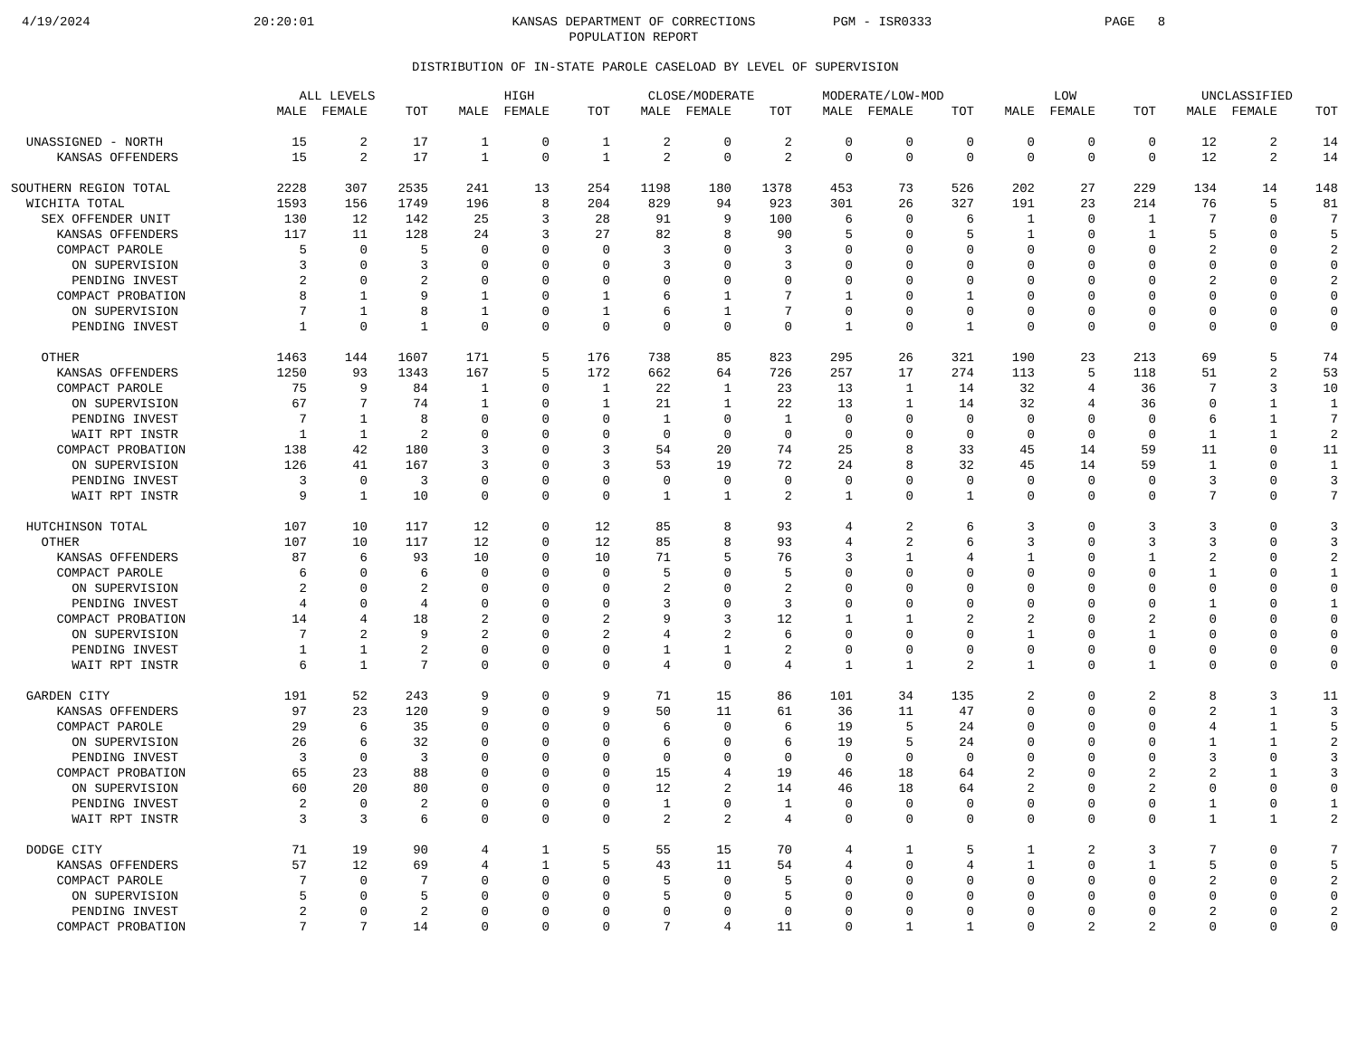4/19/2024 20:20:01 KANSAS DEPARTMENT OF CORRECTIONS
POPULATION REPORT PGM - ISR0333 PAGE 8
DISTRIBUTION OF IN-STATE PAROLE CASELOAD BY LEVEL OF SUPERVISION
| | ALL LEVELS | | | HIGH | | | CLOSE/MODERATE | | | MODERATE/LOW-MOD | | | LOW | | | UNCLASSIFIED | | |
| --- | --- | --- | --- | --- | --- | --- | --- | --- | --- | --- | --- | --- | --- | --- | --- | --- | --- | --- |
| | MALE | FEMALE | TOT | MALE | FEMALE | TOT | MALE | FEMALE | TOT | MALE | FEMALE | TOT | MALE | FEMALE | TOT | MALE | FEMALE | TOT |
| UNASSIGNED - NORTH | 15 | 2 | 17 | 1 | 0 | 1 | 2 | 0 | 2 | 0 | 0 | 0 | 0 | 0 | 0 | 12 | 2 | 14 |
| KANSAS OFFENDERS | 15 | 2 | 17 | 1 | 0 | 1 | 2 | 0 | 2 | 0 | 0 | 0 | 0 | 0 | 0 | 12 | 2 | 14 |
| SOUTHERN REGION TOTAL | 2228 | 307 | 2535 | 241 | 13 | 254 | 1198 | 180 | 1378 | 453 | 73 | 526 | 202 | 27 | 229 | 134 | 14 | 148 |
| WICHITA TOTAL | 1593 | 156 | 1749 | 196 | 8 | 204 | 829 | 94 | 923 | 301 | 26 | 327 | 191 | 23 | 214 | 76 | 5 | 81 |
| SEX OFFENDER UNIT | 130 | 12 | 142 | 25 | 3 | 28 | 91 | 9 | 100 | 6 | 0 | 6 | 1 | 0 | 1 | 7 | 0 | 7 |
| KANSAS OFFENDERS | 117 | 11 | 128 | 24 | 3 | 27 | 82 | 8 | 90 | 5 | 0 | 5 | 1 | 0 | 1 | 5 | 0 | 5 |
| COMPACT PAROLE | 5 | 0 | 5 | 0 | 0 | 0 | 3 | 0 | 3 | 0 | 0 | 0 | 0 | 0 | 0 | 2 | 0 | 2 |
| ON SUPERVISION | 3 | 0 | 3 | 0 | 0 | 0 | 3 | 0 | 3 | 0 | 0 | 0 | 0 | 0 | 0 | 0 | 0 | 0 |
| PENDING INVEST | 2 | 0 | 2 | 0 | 0 | 0 | 0 | 0 | 0 | 0 | 0 | 0 | 0 | 0 | 0 | 2 | 0 | 2 |
| COMPACT PROBATION | 8 | 1 | 9 | 1 | 0 | 1 | 6 | 1 | 7 | 1 | 0 | 1 | 0 | 0 | 0 | 0 | 0 | 0 |
| ON SUPERVISION | 7 | 1 | 8 | 1 | 0 | 1 | 6 | 1 | 7 | 0 | 0 | 0 | 0 | 0 | 0 | 0 | 0 | 0 |
| PENDING INVEST | 1 | 0 | 1 | 0 | 0 | 0 | 0 | 0 | 0 | 1 | 0 | 1 | 0 | 0 | 0 | 0 | 0 | 0 |
| OTHER | 1463 | 144 | 1607 | 171 | 5 | 176 | 738 | 85 | 823 | 295 | 26 | 321 | 190 | 23 | 213 | 69 | 5 | 74 |
| KANSAS OFFENDERS | 1250 | 93 | 1343 | 167 | 5 | 172 | 662 | 64 | 726 | 257 | 17 | 274 | 113 | 5 | 118 | 51 | 2 | 53 |
| COMPACT PAROLE | 75 | 9 | 84 | 1 | 0 | 1 | 22 | 1 | 23 | 13 | 1 | 14 | 32 | 4 | 36 | 7 | 3 | 10 |
| ON SUPERVISION | 67 | 7 | 74 | 1 | 0 | 1 | 21 | 1 | 22 | 13 | 1 | 14 | 32 | 4 | 36 | 0 | 1 | 1 |
| PENDING INVEST | 7 | 1 | 8 | 0 | 0 | 0 | 1 | 0 | 1 | 0 | 0 | 0 | 0 | 0 | 0 | 6 | 1 | 7 |
| WAIT RPT INSTR | 1 | 1 | 2 | 0 | 0 | 0 | 0 | 0 | 0 | 0 | 0 | 0 | 0 | 0 | 0 | 1 | 1 | 2 |
| COMPACT PROBATION | 138 | 42 | 180 | 3 | 0 | 3 | 54 | 20 | 74 | 25 | 8 | 33 | 45 | 14 | 59 | 11 | 0 | 11 |
| ON SUPERVISION | 126 | 41 | 167 | 3 | 0 | 3 | 53 | 19 | 72 | 24 | 8 | 32 | 45 | 14 | 59 | 1 | 0 | 1 |
| PENDING INVEST | 3 | 0 | 3 | 0 | 0 | 0 | 0 | 0 | 0 | 0 | 0 | 0 | 0 | 0 | 0 | 3 | 0 | 3 |
| WAIT RPT INSTR | 9 | 1 | 10 | 0 | 0 | 0 | 1 | 1 | 2 | 1 | 0 | 1 | 0 | 0 | 0 | 7 | 0 | 7 |
| HUTCHINSON TOTAL | 107 | 10 | 117 | 12 | 0 | 12 | 85 | 8 | 93 | 4 | 2 | 6 | 3 | 0 | 3 | 3 | 0 | 3 |
| OTHER | 107 | 10 | 117 | 12 | 0 | 12 | 85 | 8 | 93 | 4 | 2 | 6 | 3 | 0 | 3 | 3 | 0 | 3 |
| KANSAS OFFENDERS | 87 | 6 | 93 | 10 | 0 | 10 | 71 | 5 | 76 | 3 | 1 | 4 | 1 | 0 | 1 | 2 | 0 | 2 |
| COMPACT PAROLE | 6 | 0 | 6 | 0 | 0 | 0 | 5 | 0 | 5 | 0 | 0 | 0 | 0 | 0 | 0 | 1 | 0 | 1 |
| ON SUPERVISION | 2 | 0 | 2 | 0 | 0 | 0 | 2 | 0 | 2 | 0 | 0 | 0 | 0 | 0 | 0 | 0 | 0 | 0 |
| PENDING INVEST | 4 | 0 | 4 | 0 | 0 | 0 | 3 | 0 | 3 | 0 | 0 | 0 | 0 | 0 | 0 | 1 | 0 | 1 |
| COMPACT PROBATION | 14 | 4 | 18 | 2 | 0 | 2 | 9 | 3 | 12 | 1 | 1 | 2 | 2 | 0 | 2 | 0 | 0 | 0 |
| ON SUPERVISION | 7 | 2 | 9 | 2 | 0 | 2 | 4 | 2 | 6 | 0 | 0 | 0 | 1 | 0 | 1 | 0 | 0 | 0 |
| PENDING INVEST | 1 | 1 | 2 | 0 | 0 | 0 | 1 | 1 | 2 | 0 | 0 | 0 | 0 | 0 | 0 | 0 | 0 | 0 |
| WAIT RPT INSTR | 6 | 1 | 7 | 0 | 0 | 0 | 4 | 0 | 4 | 1 | 1 | 2 | 1 | 0 | 1 | 0 | 0 | 0 |
| GARDEN CITY | 191 | 52 | 243 | 9 | 0 | 9 | 71 | 15 | 86 | 101 | 34 | 135 | 2 | 0 | 2 | 8 | 3 | 11 |
| KANSAS OFFENDERS | 97 | 23 | 120 | 9 | 0 | 9 | 50 | 11 | 61 | 36 | 11 | 47 | 0 | 0 | 0 | 2 | 1 | 3 |
| COMPACT PAROLE | 29 | 6 | 35 | 0 | 0 | 0 | 6 | 0 | 6 | 19 | 5 | 24 | 0 | 0 | 0 | 4 | 1 | 5 |
| ON SUPERVISION | 26 | 6 | 32 | 0 | 0 | 0 | 6 | 0 | 6 | 19 | 5 | 24 | 0 | 0 | 0 | 1 | 1 | 2 |
| PENDING INVEST | 3 | 0 | 3 | 0 | 0 | 0 | 0 | 0 | 0 | 0 | 0 | 0 | 0 | 0 | 0 | 3 | 0 | 3 |
| COMPACT PROBATION | 65 | 23 | 88 | 0 | 0 | 0 | 15 | 4 | 19 | 46 | 18 | 64 | 2 | 0 | 2 | 2 | 1 | 3 |
| ON SUPERVISION | 60 | 20 | 80 | 0 | 0 | 0 | 12 | 2 | 14 | 46 | 18 | 64 | 2 | 0 | 2 | 0 | 0 | 0 |
| PENDING INVEST | 2 | 0 | 2 | 0 | 0 | 0 | 1 | 0 | 1 | 0 | 0 | 0 | 0 | 0 | 0 | 1 | 0 | 1 |
| WAIT RPT INSTR | 3 | 3 | 6 | 0 | 0 | 0 | 2 | 2 | 4 | 0 | 0 | 0 | 0 | 0 | 0 | 1 | 1 | 2 |
| DODGE CITY | 71 | 19 | 90 | 4 | 1 | 5 | 55 | 15 | 70 | 4 | 1 | 5 | 1 | 2 | 3 | 7 | 0 | 7 |
| KANSAS OFFENDERS | 57 | 12 | 69 | 4 | 1 | 5 | 43 | 11 | 54 | 4 | 0 | 4 | 1 | 0 | 1 | 5 | 0 | 5 |
| COMPACT PAROLE | 7 | 0 | 7 | 0 | 0 | 0 | 5 | 0 | 5 | 0 | 0 | 0 | 0 | 0 | 0 | 2 | 0 | 2 |
| ON SUPERVISION | 5 | 0 | 5 | 0 | 0 | 0 | 5 | 0 | 5 | 0 | 0 | 0 | 0 | 0 | 0 | 0 | 0 | 0 |
| PENDING INVEST | 2 | 0 | 2 | 0 | 0 | 0 | 0 | 0 | 0 | 0 | 0 | 0 | 0 | 0 | 0 | 2 | 0 | 2 |
| COMPACT PROBATION | 7 | 7 | 14 | 0 | 0 | 0 | 7 | 4 | 11 | 0 | 1 | 1 | 0 | 2 | 2 | 0 | 0 | 0 |